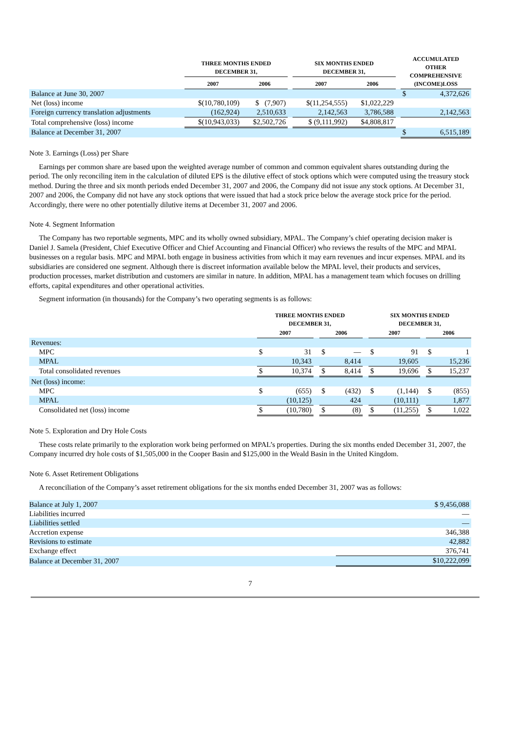| | THREE MONTHS ENDED DECEMBER 31, | | | SIX MONTHS ENDED DECEMBER 31, | | | ACCUMULATED OTHER COMPREHENSIVE (INCOME)LOSS | |
| --- | --- | --- | --- | --- | --- | --- | --- | --- |
| | 2007 | 2006 | | 2007 | 2006 | | | |
| Balance at June 30, 2007 | | | | | | | $ | 4,372,626 |
| Net (loss) income | $(10,780,109) | $ (7,907) | | $(11,254,555) | $1,022,229 | | | |
| Foreign currency translation adjustments | (162,924) | 2,510,633 | | 2,142,563 | 3,786,588 | | | 2,142,563 |
| Total comprehensive (loss) income | $(10,943,033) | $2,502,726 | | $ (9,111,992) | $4,808,817 | | | |
| Balance at December 31, 2007 | | | | | | | $ | 6,515,189 |
Note 3. Earnings (Loss) per Share
Earnings per common share are based upon the weighted average number of common and common equivalent shares outstanding during the period. The only reconciling item in the calculation of diluted EPS is the dilutive effect of stock options which were computed using the treasury stock method. During the three and six month periods ended December 31, 2007 and 2006, the Company did not issue any stock options. At December 31, 2007 and 2006, the Company did not have any stock options that were issued that had a stock price below the average stock price for the period. Accordingly, there were no other potentially dilutive items at December 31, 2007 and 2006.
Note 4. Segment Information
The Company has two reportable segments, MPC and its wholly owned subsidiary, MPAL. The Company’s chief operating decision maker is Daniel J. Samela (President, Chief Executive Officer and Chief Accounting and Financial Officer) who reviews the results of the MPC and MPAL businesses on a regular basis. MPC and MPAL both engage in business activities from which it may earn revenues and incur expenses. MPAL and its subsidiaries are considered one segment. Although there is discreet information available below the MPAL level, their products and services, production processes, market distribution and customers are similar in nature. In addition, MPAL has a management team which focuses on drilling efforts, capital expenditures and other operational activities.
Segment information (in thousands) for the Company’s two operating segments is as follows:
| | THREE MONTHS ENDED DECEMBER 31, | | | | | | SIX MONTHS ENDED DECEMBER 31, | | | | |
| --- | --- | --- | --- | --- | --- | --- | --- | --- | --- | --- | --- |
| | 2007 | | | 2006 | | | 2007 | | | 2006 | |
| Revenues: | | | | | | | | | | | |
| MPC | $ | 31 | | $ | — | | $ | 91 | | $ | 1 |
| MPAL | | 10,343 | | | 8,414 | | | 19,605 | | | 15,236 |
| Total consolidated revenues | $ | 10,374 | | $ | 8,414 | | $ | 19,696 | | $ | 15,237 |
| Net (loss) income: | | | | | | | | | | | |
| MPC | $ | (655) | | $ | (432) | | $ | (1,144) | | $ | (855) |
| MPAL | | (10,125) | | | 424 | | | (10,111) | | | 1,877 |
| Consolidated net (loss) income | $ | (10,780) | | $ | (8) | | $ | (11,255) | | $ | 1,022 |
Note 5. Exploration and Dry Hole Costs
These costs relate primarily to the exploration work being performed on MPAL’s properties. During the six months ended December 31, 2007, the Company incurred dry hole costs of $1,505,000 in the Cooper Basin and $125,000 in the Weald Basin in the United Kingdom.
Note 6. Asset Retirement Obligations
A reconciliation of the Company’s asset retirement obligations for the six months ended December 31, 2007 was as follows:
| Balance at July 1, 2007 | $ 9,456,088 |
| Liabilities incurred | — |
| Liabilities settled | — |
| Accretion expense | 346,388 |
| Revisions to estimate | 42,882 |
| Exchange effect | 376,741 |
| Balance at December 31, 2007 | $10,222,099 |
7